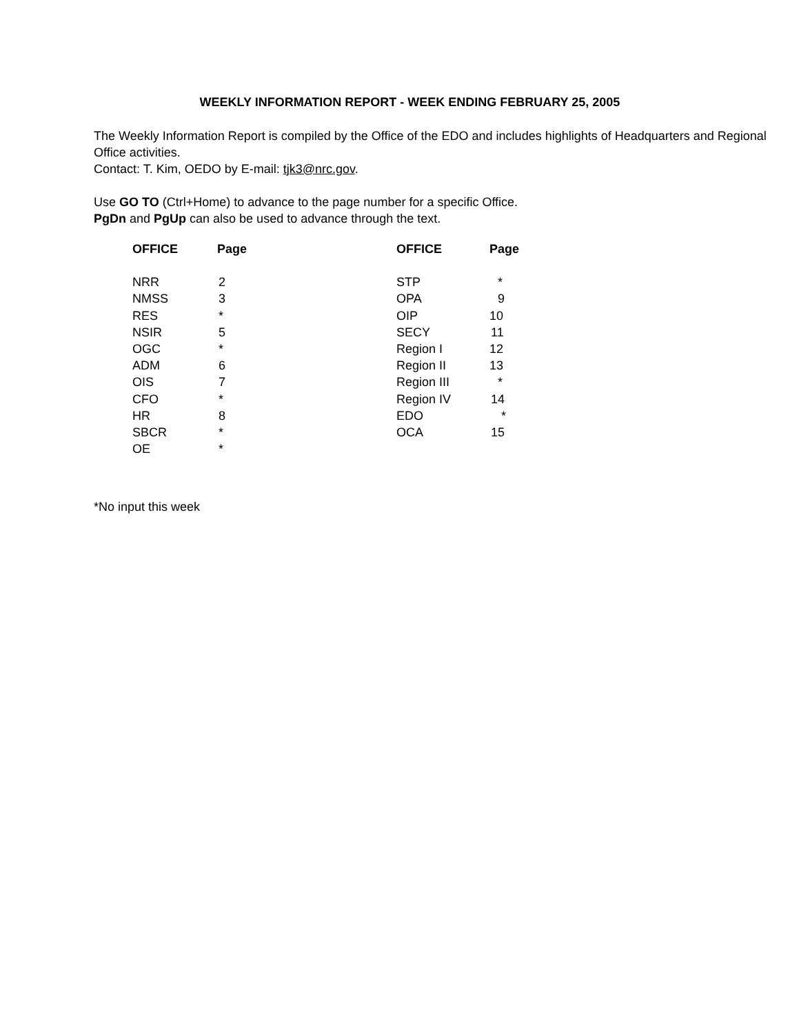WEEKLY INFORMATION REPORT - WEEK ENDING FEBRUARY 25, 2005
The Weekly Information Report is compiled by the Office of the EDO and includes highlights of Headquarters and Regional Office activities.
Contact: T. Kim, OEDO by E-mail: tjk3@nrc.gov.
Use GO TO (Ctrl+Home) to advance to the page number for a specific Office.
PgDn and PgUp can also be used to advance through the text.
| OFFICE | Page | OFFICE | Page |
| --- | --- | --- | --- |
| NRR | 2 | STP | * |
| NMSS | 3 | OPA | 9 |
| RES | * | OIP | 10 |
| NSIR | 5 | SECY | 11 |
| OGC | * | Region I | 12 |
| ADM | 6 | Region II | 13 |
| OIS | 7 | Region III | * |
| CFO | * | Region IV | 14 |
| HR | 8 | EDO | * |
| SBCR | * | OCA | 15 |
| OE | * | | |
*No input this week